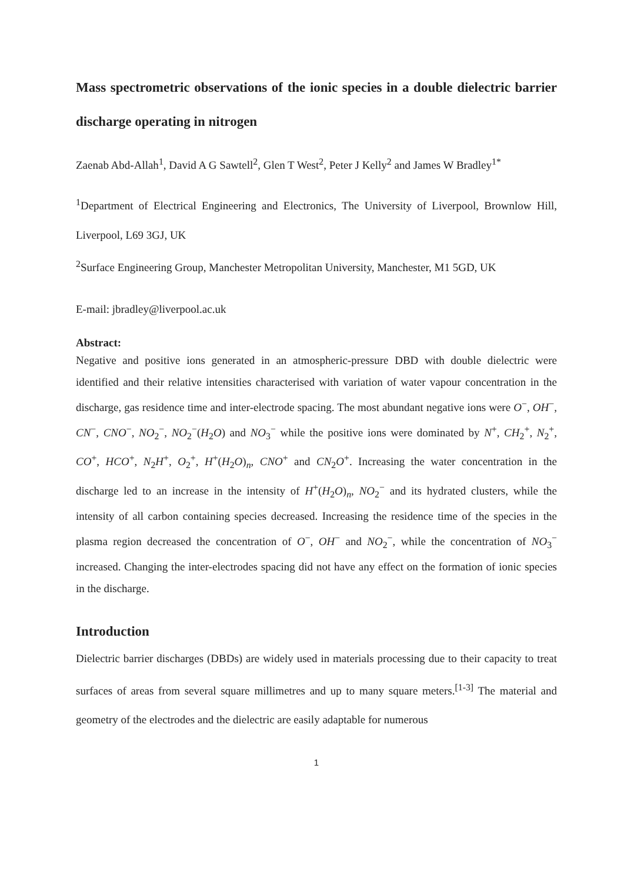Mass spectrometric observations of the ionic species in a double dielectric barrier discharge operating in nitrogen
Zaenab Abd-Allah<sup>1</sup>, David A G Sawtell<sup>2</sup>, Glen T West<sup>2</sup>, Peter J Kelly<sup>2</sup> and James W Bradley<sup>1*</sup>
<sup>1</sup> Department of Electrical Engineering and Electronics, The University of Liverpool, Brownlow Hill, Liverpool, L69 3GJ, UK
<sup>2</sup> Surface Engineering Group, Manchester Metropolitan University, Manchester, M1 5GD, UK
E-mail: jbradley@liverpool.ac.uk
Abstract:
Negative and positive ions generated in an atmospheric-pressure DBD with double dielectric were identified and their relative intensities characterised with variation of water vapour concentration in the discharge, gas residence time and inter-electrode spacing. The most abundant negative ions were O<sup>−</sup>, OH<sup>−</sup>, CN<sup>−</sup>, CNO<sup>−</sup>, NO<sub>2</sub><sup>−</sup>, NO<sub>2</sub><sup>−</sup>(H<sub>2</sub>O) and NO<sub>3</sub><sup>−</sup> while the positive ions were dominated by N<sup>+</sup>, CH<sub>2</sub><sup>+</sup>, N<sub>2</sub><sup>+</sup>, CO<sup>+</sup>, HCO<sup>+</sup>, N<sub>2</sub>H<sup>+</sup>, O<sub>2</sub><sup>+</sup>, H<sup>+</sup>(H<sub>2</sub>O)<sub>n</sub>, CNO<sup>+</sup> and CN<sub>2</sub>O<sup>+</sup>. Increasing the water concentration in the discharge led to an increase in the intensity of H<sup>+</sup>(H<sub>2</sub>O)<sub>n</sub>, NO<sub>2</sub><sup>−</sup> and its hydrated clusters, while the intensity of all carbon containing species decreased. Increasing the residence time of the species in the plasma region decreased the concentration of O<sup>−</sup>, OH<sup>−</sup> and NO<sub>2</sub><sup>−</sup>, while the concentration of NO<sub>3</sub><sup>−</sup> increased. Changing the inter-electrodes spacing did not have any effect on the formation of ionic species in the discharge.
Introduction
Dielectric barrier discharges (DBDs) are widely used in materials processing due to their capacity to treat surfaces of areas from several square millimetres and up to many square meters.<sup>[1-3]</sup> The material and geometry of the electrodes and the dielectric are easily adaptable for numerous
1